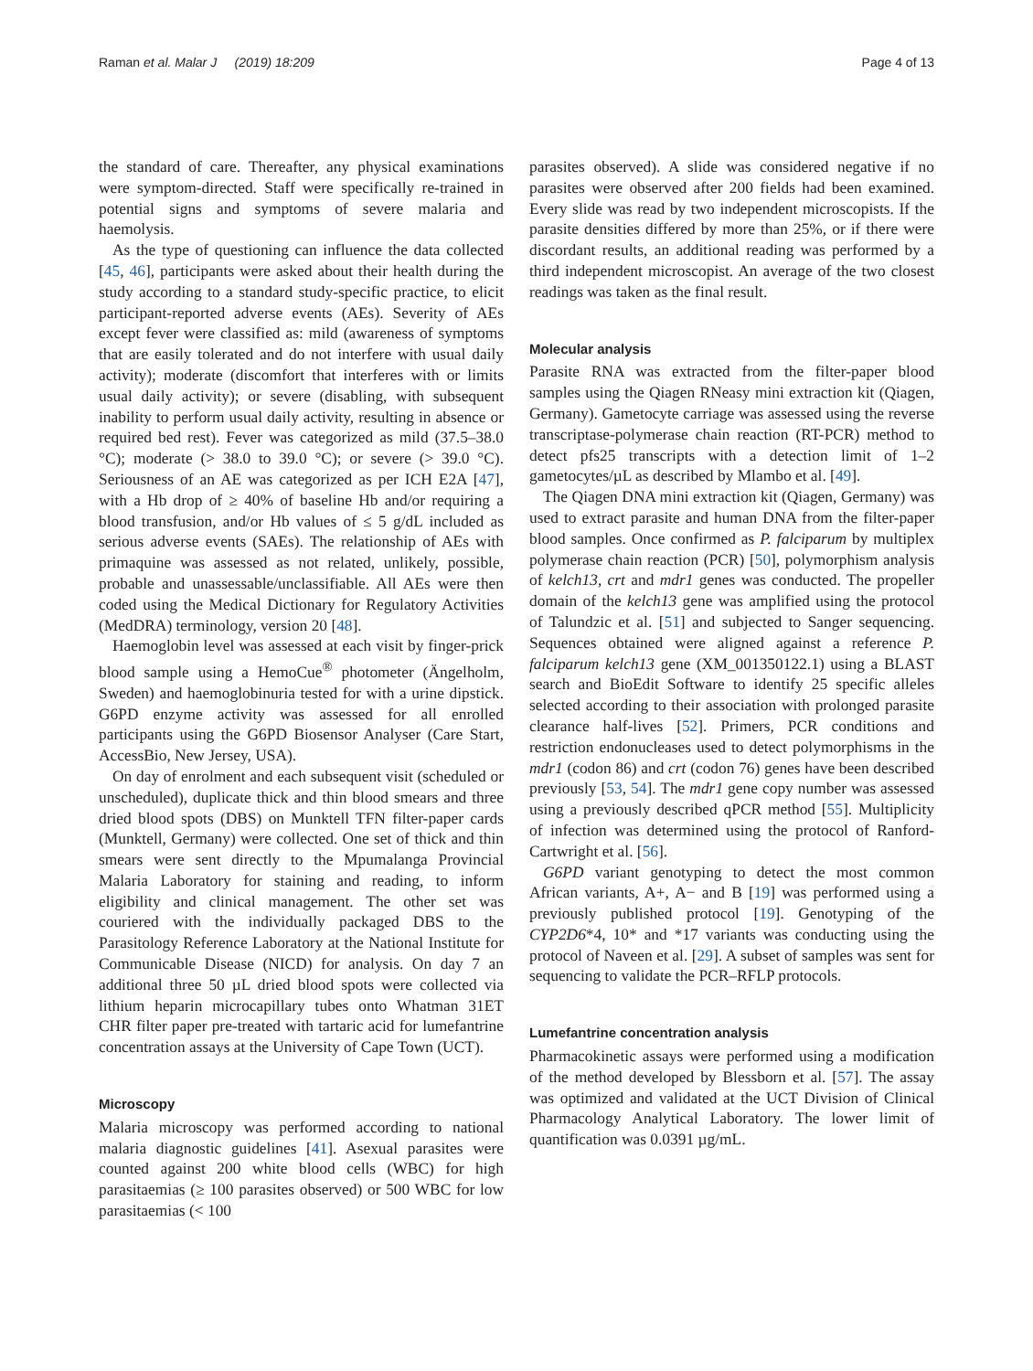Raman et al. Malar J (2019) 18:209
Page 4 of 13
the standard of care. Thereafter, any physical examinations were symptom-directed. Staff were specifically re-trained in potential signs and symptoms of severe malaria and haemolysis.
As the type of questioning can influence the data collected [45, 46], participants were asked about their health during the study according to a standard study-specific practice, to elicit participant-reported adverse events (AEs). Severity of AEs except fever were classified as: mild (awareness of symptoms that are easily tolerated and do not interfere with usual daily activity); moderate (discomfort that interferes with or limits usual daily activity); or severe (disabling, with subsequent inability to perform usual daily activity, resulting in absence or required bed rest). Fever was categorized as mild (37.5–38.0 °C); moderate (> 38.0 to 39.0 °C); or severe (> 39.0 °C). Seriousness of an AE was categorized as per ICH E2A [47], with a Hb drop of ≥ 40% of baseline Hb and/or requiring a blood transfusion, and/or Hb values of ≤ 5 g/dL included as serious adverse events (SAEs). The relationship of AEs with primaquine was assessed as not related, unlikely, possible, probable and unassessable/unclassifiable. All AEs were then coded using the Medical Dictionary for Regulatory Activities (MedDRA) terminology, version 20 [48].
Haemoglobin level was assessed at each visit by finger-prick blood sample using a HemoCue<sup>®</sup> photometer (Ängelholm, Sweden) and haemoglobinuria tested for with a urine dipstick. G6PD enzyme activity was assessed for all enrolled participants using the G6PD Biosensor Analyser (Care Start, AccessBio, New Jersey, USA).
On day of enrolment and each subsequent visit (scheduled or unscheduled), duplicate thick and thin blood smears and three dried blood spots (DBS) on Munktell TFN filter-paper cards (Munktell, Germany) were collected. One set of thick and thin smears were sent directly to the Mpumalanga Provincial Malaria Laboratory for staining and reading, to inform eligibility and clinical management. The other set was couriered with the individually packaged DBS to the Parasitology Reference Laboratory at the National Institute for Communicable Disease (NICD) for analysis. On day 7 an additional three 50 µL dried blood spots were collected via lithium heparin microcapillary tubes onto Whatman 31ET CHR filter paper pre-treated with tartaric acid for lumefantrine concentration assays at the University of Cape Town (UCT).
Microscopy
Malaria microscopy was performed according to national malaria diagnostic guidelines [41]. Asexual parasites were counted against 200 white blood cells (WBC) for high parasitaemias (≥ 100 parasites observed) or 500 WBC for low parasitaemias (< 100
parasites observed). A slide was considered negative if no parasites were observed after 200 fields had been examined. Every slide was read by two independent microscopists. If the parasite densities differed by more than 25%, or if there were discordant results, an additional reading was performed by a third independent microscopist. An average of the two closest readings was taken as the final result.
Molecular analysis
Parasite RNA was extracted from the filter-paper blood samples using the Qiagen RNeasy mini extraction kit (Qiagen, Germany). Gametocyte carriage was assessed using the reverse transcriptase-polymerase chain reaction (RT-PCR) method to detect pfs25 transcripts with a detection limit of 1–2 gametocytes/µL as described by Mlambo et al. [49].
The Qiagen DNA mini extraction kit (Qiagen, Germany) was used to extract parasite and human DNA from the filter-paper blood samples. Once confirmed as P. falciparum by multiplex polymerase chain reaction (PCR) [50], polymorphism analysis of kelch13, crt and mdr1 genes was conducted. The propeller domain of the kelch13 gene was amplified using the protocol of Talundzic et al. [51] and subjected to Sanger sequencing. Sequences obtained were aligned against a reference P. falciparum kelch13 gene (XM_001350122.1) using a BLAST search and BioEdit Software to identify 25 specific alleles selected according to their association with prolonged parasite clearance half-lives [52]. Primers, PCR conditions and restriction endonucleases used to detect polymorphisms in the mdr1 (codon 86) and crt (codon 76) genes have been described previously [53, 54]. The mdr1 gene copy number was assessed using a previously described qPCR method [55]. Multiplicity of infection was determined using the protocol of Ranford-Cartwright et al. [56].
G6PD variant genotyping to detect the most common African variants, A+, A− and B [19] was performed using a previously published protocol [19]. Genotyping of the CYP2D6*4, 10* and *17 variants was conducting using the protocol of Naveen et al. [29]. A subset of samples was sent for sequencing to validate the PCR–RFLP protocols.
Lumefantrine concentration analysis
Pharmacokinetic assays were performed using a modification of the method developed by Blessborn et al. [57]. The assay was optimized and validated at the UCT Division of Clinical Pharmacology Analytical Laboratory. The lower limit of quantification was 0.0391 µg/mL.